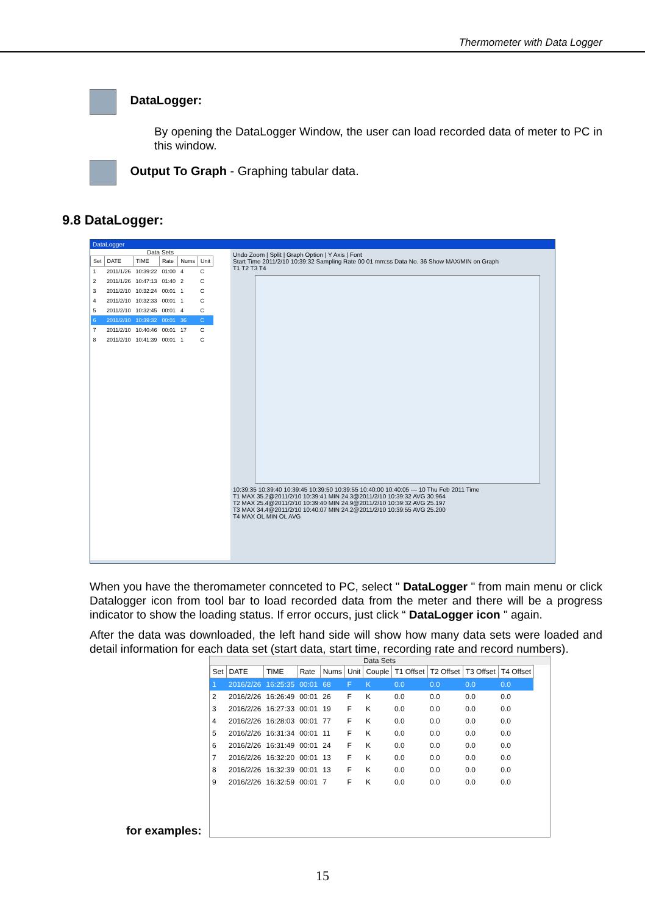Thermometer with Data Logger
DataLogger:
By opening the DataLogger Window, the user can load recorded data of meter to PC in this window.
Output To Graph - Graphing tabular data.
9.8 DataLogger:
DataLogger
Data Sets
| Set | DATE | TIME | Rate | Nums | Unit |
| --- | --- | --- | --- | --- | --- |
| 1 | 2011/1/26 | 10:39:22 | 01:00 | 4 | C |
| 2 | 2011/1/26 | 10:47:13 | 01:40 | 2 | C |
| 3 | 2011/2/10 | 10:32:24 | 00:01 | 1 | C |
| 4 | 2011/2/10 | 10:32:33 | 00:01 | 1 | C |
| 5 | 2011/2/10 | 10:32:45 | 00:01 | 4 | C |
| 6 | 2011/2/10 | 10:39:32 | 00:01 | 36 | C |
| 7 | 2011/2/10 | 10:40:46 | 00:01 | 17 | C |
| 8 | 2011/2/10 | 10:41:39 | 00:01 | 1 | C |
Undo Zoom | Split | Graph Option | Y Axis | Font
Start Time 2011/2/10 10:39:32 Sampling Rate 00 01 mm:ss Data No. 36 Show MAX/MIN on Graph
T1 T2 T3 T4
10:39:35 10:39:40 10:39:45 10:39:50 10:39:55 10:40:00 10:40:05 — 10 Thu Feb 2011 Time
T1 MAX 35.2@2011/2/10 10:39:41 MIN 24.3@2011/2/10 10:39:32 AVG 30.964
T2 MAX 25.4@2011/2/10 10:39:40 MIN 24.9@2011/2/10 10:39:32 AVG 25.197
T3 MAX 34.4@2011/2/10 10:40:07 MIN 24.2@2011/2/10 10:39:55 AVG 25.200
T4 MAX OL MIN OL AVG
When you have the theromameter connceted to PC, select " DataLogger " from main menu or click Datalogger icon from tool bar to load recorded data from the meter and there will be a progress indicator to show the loading status. If error occurs, just click “ DataLogger icon " again.
After the data was downloaded, the left hand side will show how many data sets were loaded and detail information for each data set (start data, start time, recording rate and record numbers).
for examples:
Data Sets
| Set | DATE | TIME | Rate | Nums | Unit | Couple | T1 Offset | T2 Offset | T3 Offset | T4 Offset |
| --- | --- | --- | --- | --- | --- | --- | --- | --- | --- | --- |
| 1 | 2016/2/26 | 16:25:35 | 00:01 | 68 | F | K | 0.0 | 0.0 | 0.0 | 0.0 |
| 2 | 2016/2/26 | 16:26:49 | 00:01 | 26 | F | K | 0.0 | 0.0 | 0.0 | 0.0 |
| 3 | 2016/2/26 | 16:27:33 | 00:01 | 19 | F | K | 0.0 | 0.0 | 0.0 | 0.0 |
| 4 | 2016/2/26 | 16:28:03 | 00:01 | 77 | F | K | 0.0 | 0.0 | 0.0 | 0.0 |
| 5 | 2016/2/26 | 16:31:34 | 00:01 | 11 | F | K | 0.0 | 0.0 | 0.0 | 0.0 |
| 6 | 2016/2/26 | 16:31:49 | 00:01 | 24 | F | K | 0.0 | 0.0 | 0.0 | 0.0 |
| 7 | 2016/2/26 | 16:32:20 | 00:01 | 13 | F | K | 0.0 | 0.0 | 0.0 | 0.0 |
| 8 | 2016/2/26 | 16:32:39 | 00:01 | 13 | F | K | 0.0 | 0.0 | 0.0 | 0.0 |
| 9 | 2016/2/26 | 16:32:59 | 00:01 | 7 | F | K | 0.0 | 0.0 | 0.0 | 0.0 |
15